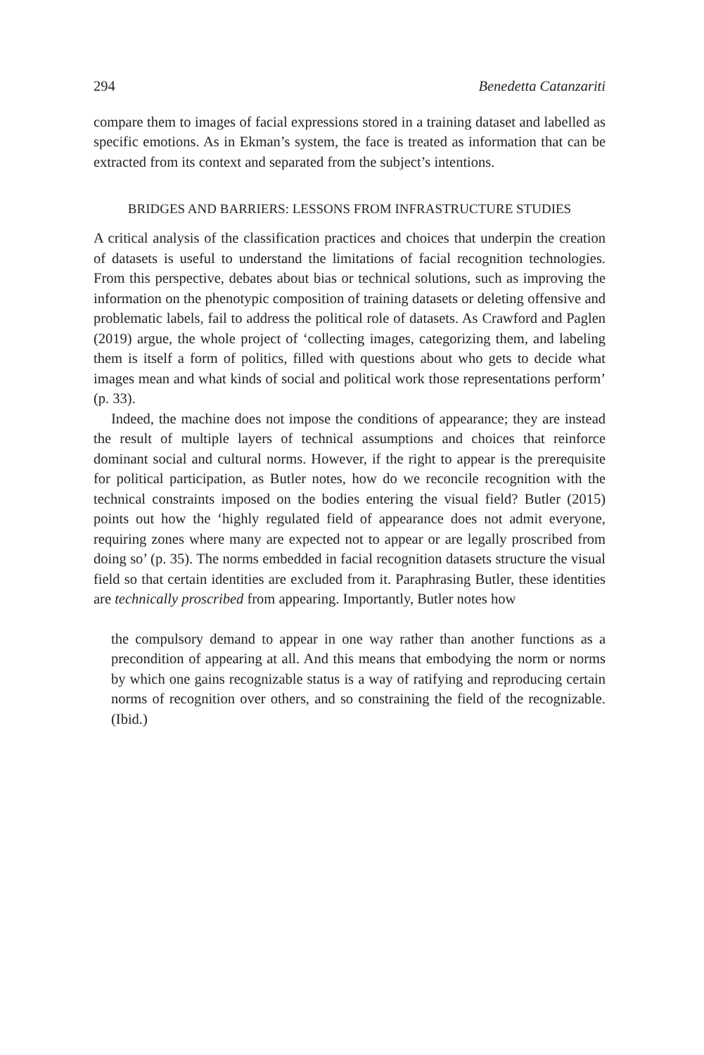294 Benedetta Catanzariti
compare them to images of facial expressions stored in a training dataset and labelled as specific emotions. As in Ekman’s system, the face is treated as information that can be extracted from its context and separated from the subject’s intentions.
BRIDGES AND BARRIERS: LESSONS FROM INFRASTRUCTURE STUDIES
A critical analysis of the classification practices and choices that underpin the creation of datasets is useful to understand the limitations of facial recognition technologies. From this perspective, debates about bias or technical solutions, such as improving the information on the phenotypic composition of training datasets or deleting offensive and problematic labels, fail to address the political role of datasets. As Crawford and Paglen (2019) argue, the whole project of ‘collecting images, categorizing them, and labeling them is itself a form of politics, filled with questions about who gets to decide what images mean and what kinds of social and political work those representations perform’ (p. 33).
Indeed, the machine does not impose the conditions of appearance; they are instead the result of multiple layers of technical assumptions and choices that reinforce dominant social and cultural norms. However, if the right to appear is the prerequisite for political participation, as Butler notes, how do we reconcile recognition with the technical constraints imposed on the bodies entering the visual field? Butler (2015) points out how the ‘highly regulated field of appearance does not admit everyone, requiring zones where many are expected not to appear or are legally proscribed from doing so’ (p. 35). The norms embedded in facial recognition datasets structure the visual field so that certain identities are excluded from it. Paraphrasing Butler, these identities are technically proscribed from appearing. Importantly, Butler notes how
the compulsory demand to appear in one way rather than another functions as a precondition of appearing at all. And this means that embodying the norm or norms by which one gains recognizable status is a way of ratifying and reproducing certain norms of recognition over others, and so constraining the field of the recognizable. (Ibid.)